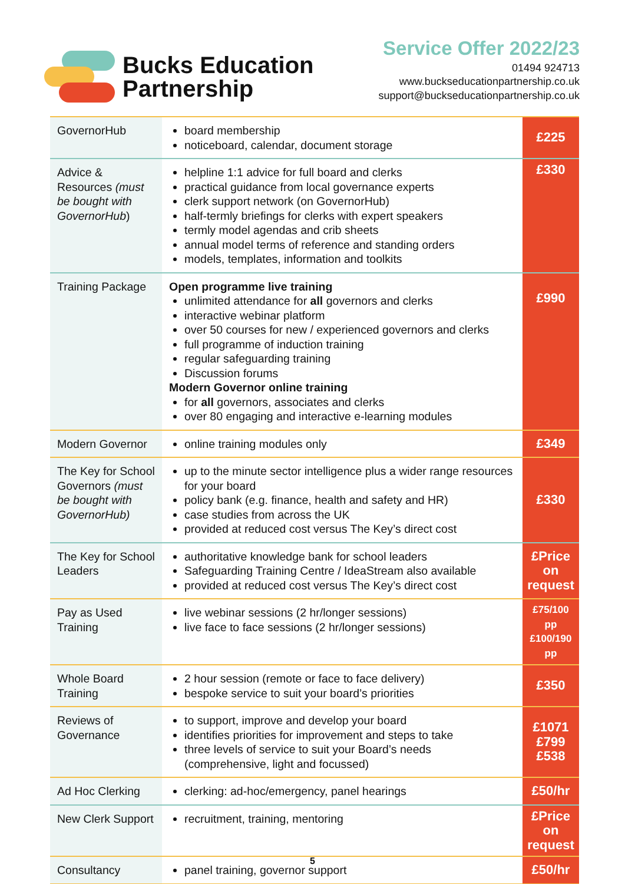Bucks Education
Partnership
Service Offer 2022/23
01494 924713
www.buckseducationpartnership.co.uk
support@buckseducationpartnership.co.uk
| GovernorHub | board membership noticeboard, calendar, document storage | £225 |
| Advice & Resources (must be bought with GovernorHub ) | helpline 1:1 advice for full board and clerks practical guidance from local governance experts clerk support network (on GovernorHub) half-termly briefings for clerks with expert speakers termly model agendas and crib sheets annual model terms of reference and standing orders models, templates, information and toolkits | £330 |
| Training Package | Open programme live training unlimited attendance for all governors and clerks interactive webinar platform over 50 courses for new / experienced governors and clerks full programme of induction training regular safeguarding training Discussion forums Modern Governor online training for all governors, associates and clerks over 80 engaging and interactive e-learning modules | £990 |
| Modern Governor | online training modules only | £349 |
| The Key for School Governors (must be bought with GovernorHub) | up to the minute sector intelligence plus a wider range resources for your board policy bank (e.g. finance, health and safety and HR) case studies from across the UK provided at reduced cost versus The Key’s direct cost | £330 |
| The Key for School Leaders | authoritative knowledge bank for school leaders Safeguarding Training Centre / IdeaStream also available provided at reduced cost versus The Key’s direct cost | £Price on request |
| Pay as Used Training | live webinar sessions (2 hr/longer sessions) live face to face sessions (2 hr/longer sessions) | £75/100 pp £100/190 pp |
| Whole Board Training | 2 hour session (remote or face to face delivery) bespoke service to suit your board’s priorities | £350 |
| Reviews of Governance | to support, improve and develop your board identifies priorities for improvement and steps to take three levels of service to suit your Board’s needs (comprehensive, light and focussed) | £1071 £799 £538 |
| Ad Hoc Clerking | clerking: ad-hoc/emergency, panel hearings | £50/hr |
| New Clerk Support | recruitment, training, mentoring | £Price on request |
| Consultancy | panel training, governor support | £50/hr |
5